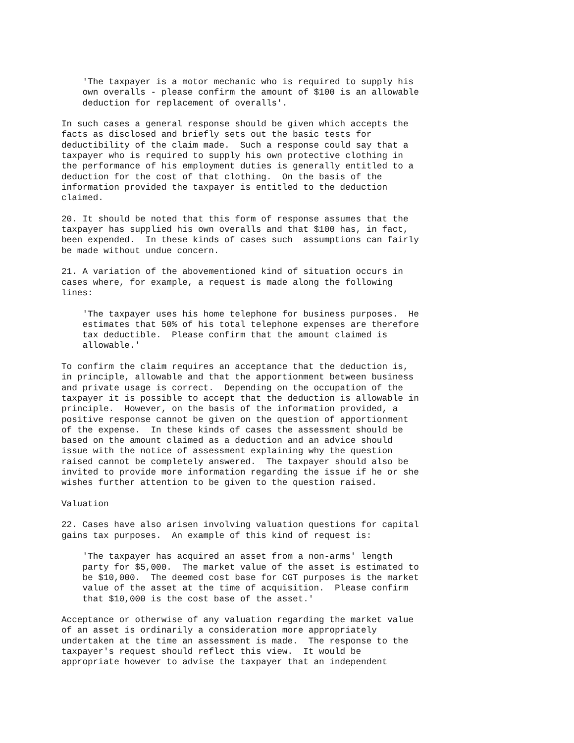'The taxpayer is a motor mechanic who is required to supply his
    own overalls - please confirm the amount of $100 is an allowable
    deduction for replacement of overalls'.

In such cases a general response should be given which accepts the
facts as disclosed and briefly sets out the basic tests for
deductibility of the claim made.  Such a response could say that a
taxpayer who is required to supply his own protective clothing in
the performance of his employment duties is generally entitled to a
deduction for the cost of that clothing.  On the basis of the
information provided the taxpayer is entitled to the deduction
claimed.

20. It should be noted that this form of response assumes that the
taxpayer has supplied his own overalls and that $100 has, in fact,
been expended.  In these kinds of cases such  assumptions can fairly
be made without undue concern.

21. A variation of the abovementioned kind of situation occurs in
cases where, for example, a request is made along the following
lines:

    'The taxpayer uses his home telephone for business purposes.  He
    estimates that 50% of his total telephone expenses are therefore
    tax deductible.  Please confirm that the amount claimed is
    allowable.'

To confirm the claim requires an acceptance that the deduction is,
in principle, allowable and that the apportionment between business
and private usage is correct.  Depending on the occupation of the
taxpayer it is possible to accept that the deduction is allowable in
principle.  However, on the basis of the information provided, a
positive response cannot be given on the question of apportionment
of the expense.  In these kinds of cases the assessment should be
based on the amount claimed as a deduction and an advice should
issue with the notice of assessment explaining why the question
raised cannot be completely answered.  The taxpayer should also be
invited to provide more information regarding the issue if he or she
wishes further attention to be given to the question raised.

Valuation

22. Cases have also arisen involving valuation questions for capital
gains tax purposes.  An example of this kind of request is:

    'The taxpayer has acquired an asset from a non-arms' length
    party for $5,000.  The market value of the asset is estimated to
    be $10,000.  The deemed cost base for CGT purposes is the market
    value of the asset at the time of acquisition.  Please confirm
    that $10,000 is the cost base of the asset.'

Acceptance or otherwise of any valuation regarding the market value
of an asset is ordinarily a consideration more appropriately
undertaken at the time an assessment is made.  The response to the
taxpayer's request should reflect this view.  It would be
appropriate however to advise the taxpayer that an independent